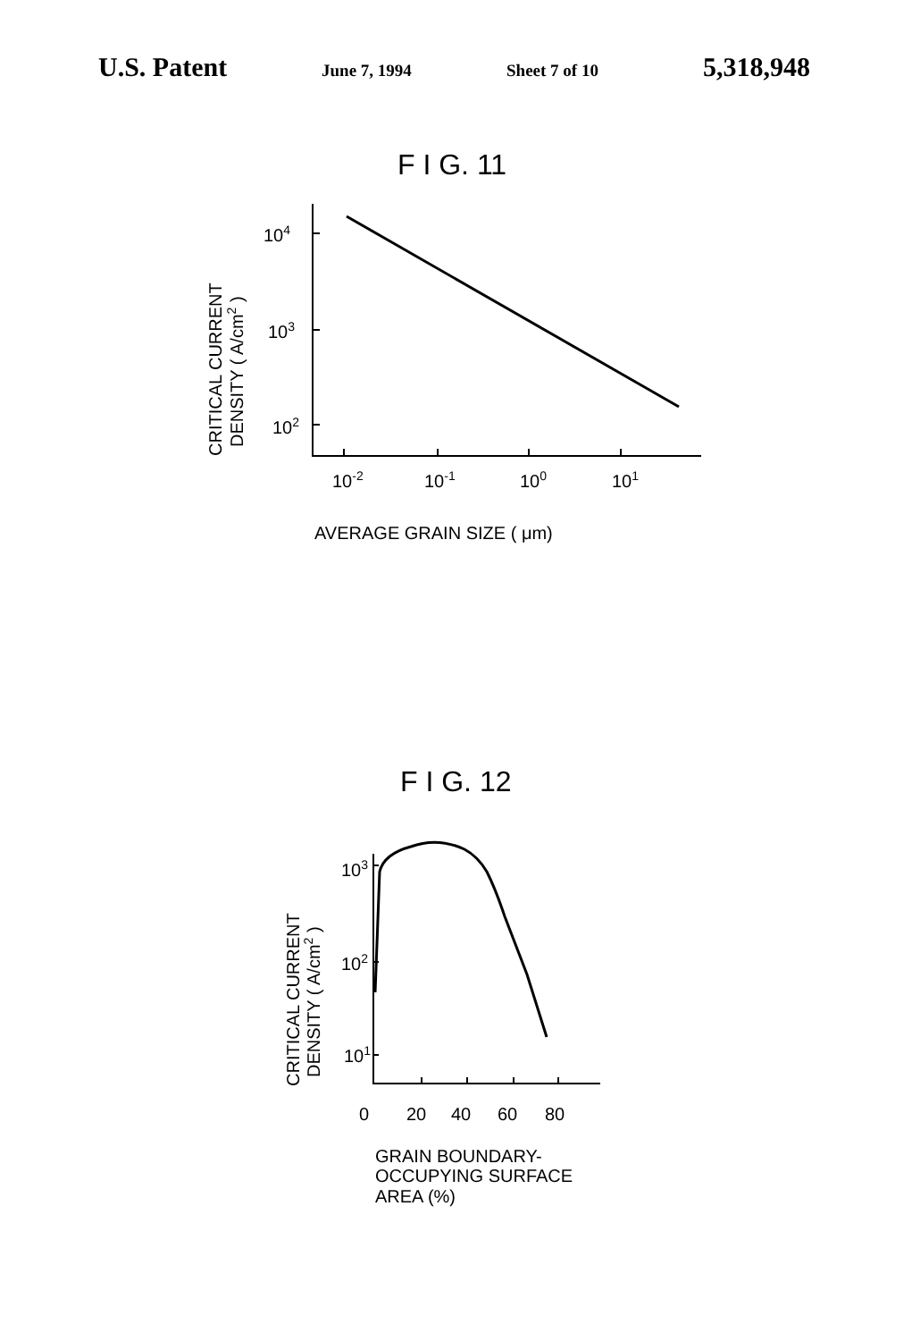U.S. Patent June 7, 1994 Sheet 7 of 10 5,318,948
F I G. 11
CRITICAL CURRENT
DENSITY ( A/cm2 )
104
103
102
10-2
10-1
100
101
AVERAGE GRAIN SIZE ( μm)
F I G. 12
CRITICAL CURRENT
DENSITY ( A/cm2 )
103
102
101
0
20
40
60
80
GRAIN BOUNDARY-
OCCUPYING SURFACE
AREA (%)